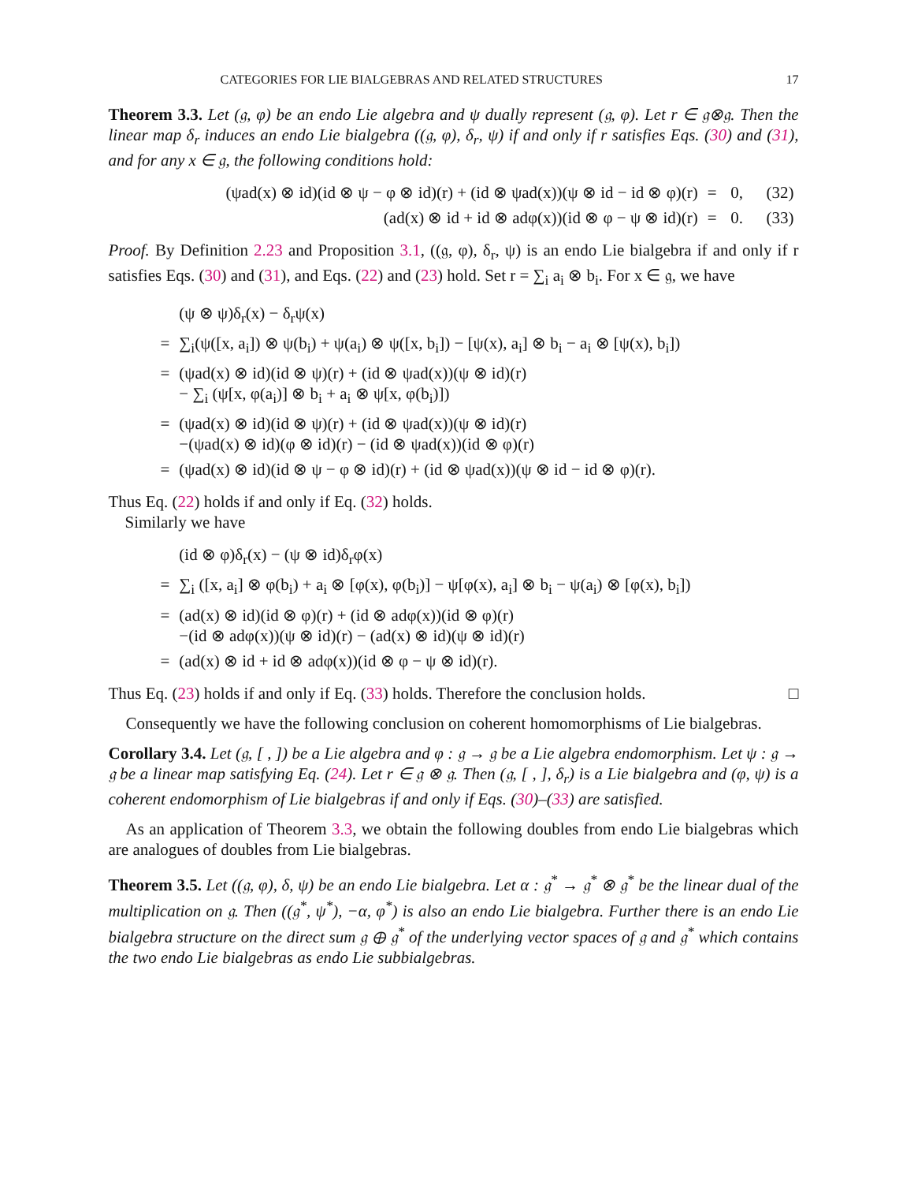CATEGORIES FOR LIE BIALGEBRAS AND RELATED STRUCTURES 17
Theorem 3.3. Let (𝔤, φ) be an endo Lie algebra and ψ dually represent (𝔤, φ). Let r ∈ 𝔤⊗𝔤. Then the linear map δ<sub>r</sub> induces an endo Lie bialgebra ((𝔤, φ), δ<sub>r</sub>, ψ) if and only if r satisfies Eqs. (30) and (31), and for any x ∈ 𝔤, the following conditions hold:
| (ψad(x) ⊗ id)(id ⊗ ψ − φ ⊗ id)(r) + (id ⊗ ψad(x))(ψ ⊗ id − id ⊗ φ)(r) | = | 0, | (32) |
| (ad(x) ⊗ id + id ⊗ adφ(x))(id ⊗ φ − ψ ⊗ id)(r) | = | 0. | (33) |
Proof. By Definition 2.23 and Proposition 3.1, ((𝔤, φ), δ<sub>r</sub>, ψ) is an endo Lie bialgebra if and only if r satisfies Eqs. (30) and (31), and Eqs. (22) and (23) hold. Set r = ∑<sub>i</sub> a<sub>i</sub> ⊗ b<sub>i</sub>. For x ∈ 𝔤, we have
| | (ψ ⊗ ψ)δ<sub>r</sub>(x) − δ<sub>r</sub>ψ(x) |
| = | ∑<sub>i</sub>(ψ([x, a<sub>i</sub>]) ⊗ ψ(b<sub>i</sub>) + ψ(a<sub>i</sub>) ⊗ ψ([x, b<sub>i</sub>]) − [ψ(x), a<sub>i</sub>] ⊗ b<sub>i</sub> − a<sub>i</sub> ⊗ [ψ(x), b<sub>i</sub>]) |
| = | (ψad(x) ⊗ id)(id ⊗ ψ)(r) + (id ⊗ ψad(x))(ψ ⊗ id)(r) − ∑<sub>i</sub> (ψ[x, φ(a<sub>i</sub>)] ⊗ b<sub>i</sub> + a<sub>i</sub> ⊗ ψ[x, φ(b<sub>i</sub>)]) |
| = | (ψad(x) ⊗ id)(id ⊗ ψ)(r) + (id ⊗ ψad(x))(ψ ⊗ id)(r) −(ψad(x) ⊗ id)(φ ⊗ id)(r) − (id ⊗ ψad(x))(id ⊗ φ)(r) |
| = | (ψad(x) ⊗ id)(id ⊗ ψ − φ ⊗ id)(r) + (id ⊗ ψad(x))(ψ ⊗ id − id ⊗ φ)(r). |
Thus Eq. (22) holds if and only if Eq. (32) holds.
Similarly we have
| | (id ⊗ φ)δ<sub>r</sub>(x) − (ψ ⊗ id)δ<sub>r</sub>φ(x) |
| = | ∑<sub>i</sub> ([x, a<sub>i</sub>] ⊗ φ(b<sub>i</sub>) + a<sub>i</sub> ⊗ [φ(x), φ(b<sub>i</sub>)] − ψ[φ(x), a<sub>i</sub>] ⊗ b<sub>i</sub> − ψ(a<sub>i</sub>) ⊗ [φ(x), b<sub>i</sub>]) |
| = | (ad(x) ⊗ id)(id ⊗ φ)(r) + (id ⊗ adφ(x))(id ⊗ φ)(r) −(id ⊗ adφ(x))(ψ ⊗ id)(r) − (ad(x) ⊗ id)(ψ ⊗ id)(r) |
| = | (ad(x) ⊗ id + id ⊗ adφ(x))(id ⊗ φ − ψ ⊗ id)(r). |
Thus Eq. (23) holds if and only if Eq. (33) holds. Therefore the conclusion holds. □
Consequently we have the following conclusion on coherent homomorphisms of Lie bialgebras.
Corollary 3.4. Let (𝔤, [ , ]) be a Lie algebra and φ : 𝔤 → 𝔤 be a Lie algebra endomorphism. Let ψ : 𝔤 → 𝔤 be a linear map satisfying Eq. (24). Let r ∈ 𝔤 ⊗ 𝔤. Then (𝔤, [ , ], δ<sub>r</sub>) is a Lie bialgebra and (φ, ψ) is a coherent endomorphism of Lie bialgebras if and only if Eqs. (30)–(33) are satisfied.
As an application of Theorem 3.3, we obtain the following doubles from endo Lie bialgebras which are analogues of doubles from Lie bialgebras.
Theorem 3.5. Let ((𝔤, φ), δ, ψ) be an endo Lie bialgebra. Let α : 𝔤<sup>*</sup> → 𝔤<sup>*</sup> ⊗ 𝔤<sup>*</sup> be the linear dual of the multiplication on 𝔤. Then ((𝔤<sup>*</sup>, ψ<sup>*</sup>), −α, φ<sup>*</sup>) is also an endo Lie bialgebra. Further there is an endo Lie bialgebra structure on the direct sum 𝔤 ⊕ 𝔤<sup>*</sup> of the underlying vector spaces of 𝔤 and 𝔤<sup>*</sup> which contains the two endo Lie bialgebras as endo Lie subbialgebras.